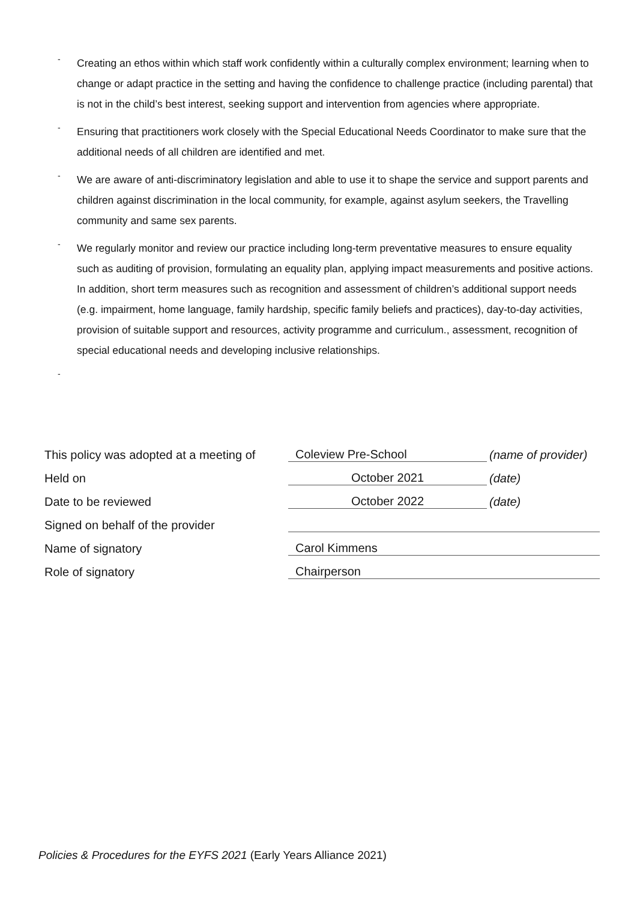- Creating an ethos within which staff work confidently within a culturally complex environment; learning when to change or adapt practice in the setting and having the confidence to challenge practice (including parental) that is not in the child’s best interest, seeking support and intervention from agencies where appropriate.
- Ensuring that practitioners work closely with the Special Educational Needs Coordinator to make sure that the additional needs of all children are identified and met.
- We are aware of anti-discriminatory legislation and able to use it to shape the service and support parents and children against discrimination in the local community, for example, against asylum seekers, the Travelling community and same sex parents.
- We regularly monitor and review our practice including long-term preventative measures to ensure equality such as auditing of provision, formulating an equality plan, applying impact measurements and positive actions. In addition, short term measures such as recognition and assessment of children’s additional support needs (e.g. impairment, home language, family hardship, specific family beliefs and practices), day-to-day activities, provision of suitable support and resources, activity programme and curriculum., assessment, recognition of special educational needs and developing inclusive relationships.
-
| This policy was adopted at a meeting of | Coleview Pre-School | (name of provider) |
| Held on | October 2021 | (date) |
| Date to be reviewed | October 2022 | (date) |
| Signed on behalf of the provider | | |
| Name of signatory | Carol Kimmens | |
| Role of signatory | Chairperson | |
Policies & Procedures for the EYFS 2021 (Early Years Alliance 2021)